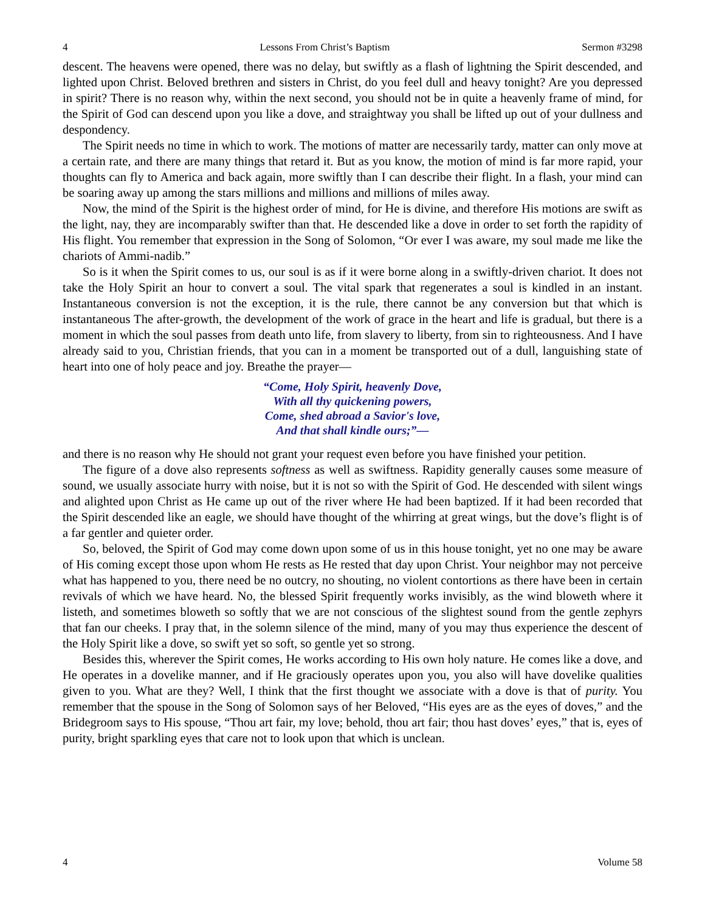4 Lessons From Christ’s Baptism Sermon #3298
descent. The heavens were opened, there was no delay, but swiftly as a flash of lightning the Spirit descended, and lighted upon Christ. Beloved brethren and sisters in Christ, do you feel dull and heavy tonight? Are you depressed in spirit? There is no reason why, within the next second, you should not be in quite a heavenly frame of mind, for the Spirit of God can descend upon you like a dove, and straightway you shall be lifted up out of your dullness and despondency.
The Spirit needs no time in which to work. The motions of matter are necessarily tardy, matter can only move at a certain rate, and there are many things that retard it. But as you know, the motion of mind is far more rapid, your thoughts can fly to America and back again, more swiftly than I can describe their flight. In a flash, your mind can be soaring away up among the stars millions and millions and millions of miles away.
Now, the mind of the Spirit is the highest order of mind, for He is divine, and therefore His motions are swift as the light, nay, they are incomparably swifter than that. He descended like a dove in order to set forth the rapidity of His flight. You remember that expression in the Song of Solomon, “Or ever I was aware, my soul made me like the chariots of Ammi-nadib.”
So is it when the Spirit comes to us, our soul is as if it were borne along in a swiftly-driven chariot. It does not take the Holy Spirit an hour to convert a soul. The vital spark that regenerates a soul is kindled in an instant. Instantaneous conversion is not the exception, it is the rule, there cannot be any conversion but that which is instantaneous The after-growth, the development of the work of grace in the heart and life is gradual, but there is a moment in which the soul passes from death unto life, from slavery to liberty, from sin to righteousness. And I have already said to you, Christian friends, that you can in a moment be transported out of a dull, languishing state of heart into one of holy peace and joy. Breathe the prayer—
“Come, Holy Spirit, heavenly Dove,
With all thy quickening powers,
Come, shed abroad a Savior's love,
And that shall kindle ours;”—
and there is no reason why He should not grant your request even before you have finished your petition.
The figure of a dove also represents softness as well as swiftness. Rapidity generally causes some measure of sound, we usually associate hurry with noise, but it is not so with the Spirit of God. He descended with silent wings and alighted upon Christ as He came up out of the river where He had been baptized. If it had been recorded that the Spirit descended like an eagle, we should have thought of the whirring at great wings, but the dove’s flight is of a far gentler and quieter order.
So, beloved, the Spirit of God may come down upon some of us in this house tonight, yet no one may be aware of His coming except those upon whom He rests as He rested that day upon Christ. Your neighbor may not perceive what has happened to you, there need be no outcry, no shouting, no violent contortions as there have been in certain revivals of which we have heard. No, the blessed Spirit frequently works invisibly, as the wind bloweth where it listeth, and sometimes bloweth so softly that we are not conscious of the slightest sound from the gentle zephyrs that fan our cheeks. I pray that, in the solemn silence of the mind, many of you may thus experience the descent of the Holy Spirit like a dove, so swift yet so soft, so gentle yet so strong.
Besides this, wherever the Spirit comes, He works according to His own holy nature. He comes like a dove, and He operates in a dovelike manner, and if He graciously operates upon you, you also will have dovelike qualities given to you. What are they? Well, I think that the first thought we associate with a dove is that of purity. You remember that the spouse in the Song of Solomon says of her Beloved, “His eyes are as the eyes of doves,” and the Bridegroom says to His spouse, “Thou art fair, my love; behold, thou art fair; thou hast doves’ eyes,” that is, eyes of purity, bright sparkling eyes that care not to look upon that which is unclean.
4 Volume 58